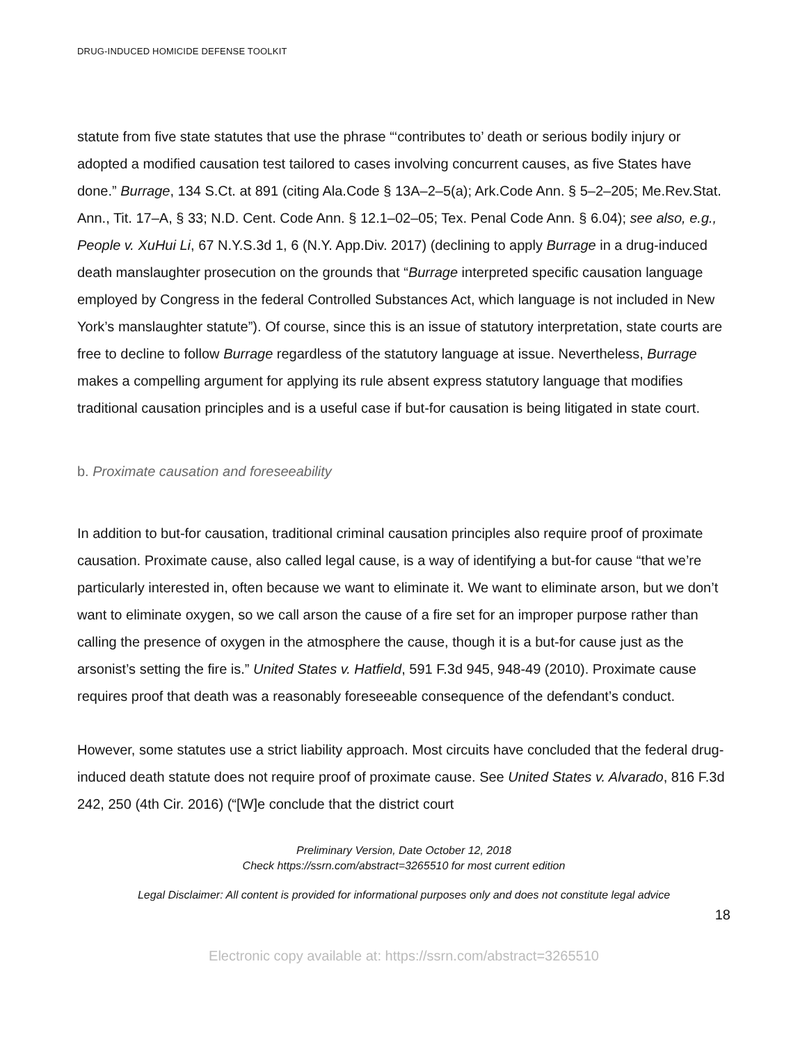DRUG-INDUCED HOMICIDE DEFENSE TOOLKIT
statute from five state statutes that use the phrase “‘contributes to’ death or serious bodily injury or adopted a modified causation test tailored to cases involving concurrent causes, as five States have done.” Burrage, 134 S.Ct. at 891 (citing Ala.Code § 13A–2–5(a); Ark.Code Ann. § 5–2–205; Me.Rev.Stat. Ann., Tit. 17–A, § 33; N.D. Cent. Code Ann. § 12.1–02–05; Tex. Penal Code Ann. § 6.04); see also, e.g., People v. XuHui Li, 67 N.Y.S.3d 1, 6 (N.Y. App.Div. 2017) (declining to apply Burrage in a drug-induced death manslaughter prosecution on the grounds that “Burrage interpreted specific causation language employed by Congress in the federal Controlled Substances Act, which language is not included in New York’s manslaughter statute”). Of course, since this is an issue of statutory interpretation, state courts are free to decline to follow Burrage regardless of the statutory language at issue. Nevertheless, Burrage makes a compelling argument for applying its rule absent express statutory language that modifies traditional causation principles and is a useful case if but-for causation is being litigated in state court.
b. Proximate causation and foreseeability
In addition to but-for causation, traditional criminal causation principles also require proof of proximate causation. Proximate cause, also called legal cause, is a way of identifying a but-for cause “that we’re particularly interested in, often because we want to eliminate it. We want to eliminate arson, but we don’t want to eliminate oxygen, so we call arson the cause of a fire set for an improper purpose rather than calling the presence of oxygen in the atmosphere the cause, though it is a but-for cause just as the arsonist’s setting the fire is.” United States v. Hatfield, 591 F.3d 945, 948-49 (2010). Proximate cause requires proof that death was a reasonably foreseeable consequence of the defendant’s conduct.
However, some statutes use a strict liability approach. Most circuits have concluded that the federal drug-induced death statute does not require proof of proximate cause. See United States v. Alvarado, 816 F.3d 242, 250 (4th Cir. 2016) (“[W]e conclude that the district court
Preliminary Version, Date October 12, 2018
Check https://ssrn.com/abstract=3265510 for most current edition
Legal Disclaimer: All content is provided for informational purposes only and does not constitute legal advice
18
Electronic copy available at: https://ssrn.com/abstract=3265510